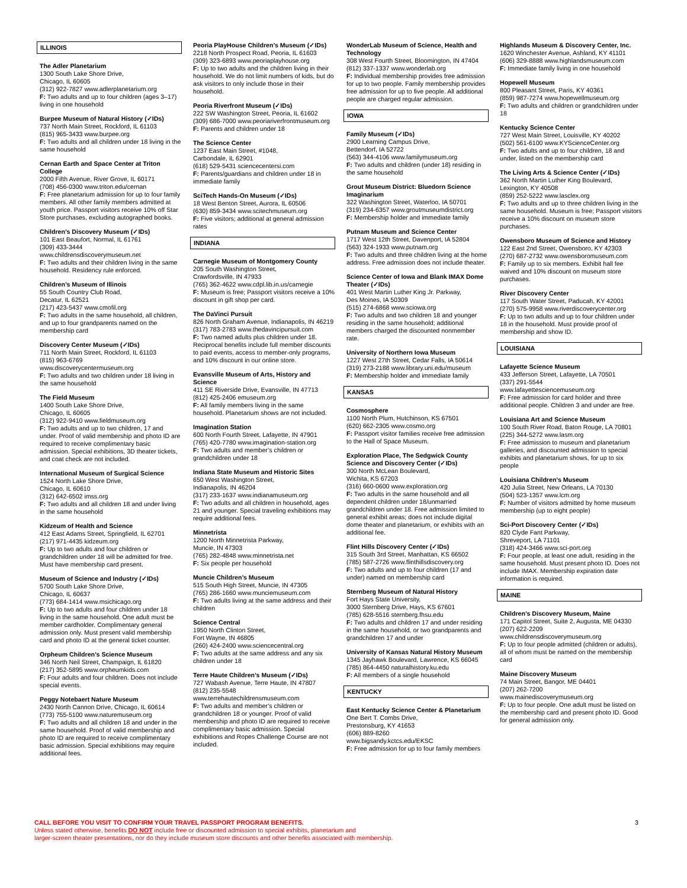ILLINOIS
The Adler Planetarium
1300 South Lake Shore Drive,
Chicago, IL 60605
(312) 922-7827 www.adlerplanetarium.org
F: Two adults and up to four children (ages 3–17) living in one household
Burpee Museum of Natural History (✓IDs)
737 North Main Street, Rockford, IL 61103
(815) 965-3433 www.burpee.org
F: Two adults and all children under 18 living in the same household
Cernan Earth and Space Center at Triton College
2000 Fifth Avenue, River Grove, IL 60171
(708) 456-0300 www.triton.edu/cernan
F: Free planetarium admission for up to four family members. All other family members admitted at youth price. Passport visitors receive 10% off Star Store purchases, excluding autographed books.
Children’s Discovery Museum (✓IDs)
101 East Beaufort, Normal, IL 61761
(309) 433-3444
www.childrensdiscoverymuseum.net
F: Two adults and their children living in the same household. Residency rule enforced.
Children’s Museum of Illinois
55 South Country Club Road,
Decatur, IL 62521
(217) 423-5437 www.cmofil.org
F: Two adults in the same household, all children, and up to four grandparents named on the membership card
Discovery Center Museum (✓IDs)
711 North Main Street, Rockford, IL 61103
(815) 963-6769
www.discoverycentermuseum.org
F: Two adults and two children under 18 living in the same household
The Field Museum
1400 South Lake Shore Drive,
Chicago, IL 60605
(312) 922-9410 www.fieldmuseum.org
F: Two adults and up to two children, 17 and under. Proof of valid membership and photo ID are required to receive complimentary basic admission. Special exhibitions, 3D theater tickets, and coat check are not included.
International Museum of Surgical Science
1524 North Lake Shore Drive,
Chicago, IL 60610
(312) 642-6502 imss.org
F: Two adults and all children 18 and under living in the same household
Kidzeum of Health and Science
412 East Adams Street, Springfield, IL 62701
(217) 971-4435 kidzeum.org
F: Up to two adults and four children or grandchildren under 18 will be admitted for free. Must have membership card present.
Museum of Science and Industry (✓IDs)
5700 South Lake Shore Drive,
Chicago, IL 60637
(773) 684-1414 www.msichicago.org
F: Up to two adults and four children under 18 living in the same household. One adult must be member cardholder. Complimentary general admission only. Must present valid membership card and photo ID at the general ticket counter.
Orpheum Children’s Science Museum
346 North Neil Street, Champaign, IL 61820
(217) 352-5895 www.orpheumkids.com
F: Four adults and four children. Does not include special events.
Peggy Notebaert Nature Museum
2430 North Cannon Drive, Chicago, IL 60614
(773) 755-5100 www.naturemuseum.org
F: Two adults and all children 18 and under in the same household. Proof of valid membership and photo ID are required to receive complimentary basic admission. Special exhibitions may require additional fees.
Peoria PlayHouse Children’s Museum (✓IDs)
2218 North Prospect Road, Peoria, IL 61603
(309) 323-6893 www.peoriaplayhouse.org
F: Up to two adults and the children living in their household. We do not limit numbers of kids, but do ask visitors to only include those in their household.
Peoria Riverfront Museum (✓IDs)
222 SW Washington Street, Peoria, IL 61602
(309) 686-7000 www.peoriariverfrontmuseum.org
F: Parents and children under 18
The Science Center
1237 East Main Street, #1048,
Carbondale, IL 62901
(618) 529-5431 sciencecentersi.com
F: Parents/guardians and children under 18 in immediate family
SciTech Hands-On Museum (✓IDs)
18 West Benton Street, Aurora, IL 60506
(630) 859-3434 www.scitechmuseum.org
F: Five visitors; additional at general admission rates
INDIANA
Carnegie Museum of Montgomery County
205 South Washington Street,
Crawfordsville, IN 47933
(765) 362-4622 www.cdpl.lib.in.us/carnegie
F: Museum is free; Passport visitors receive a 10% discount in gift shop per card.
The DaVinci Pursuit
826 North Graham Avenue, Indianapolis, IN 46219
(317) 783-2783 www.thedavincipursuit.com
F: Two named adults plus children under 18. Reciprocal benefits include full member discounts to paid events, access to member-only programs, and 10% discount in our online store.
Evansville Museum of Arts, History and Science
411 SE Riverside Drive, Evansville, IN 47713
(812) 425-2406 emuseum.org
F: All family members living in the same household. Planetarium shows are not included.
Imagination Station
600 North Fourth Street, Lafayette, IN 47901
(765) 420-7780 www.imagination-station.org
F: Two adults and member’s children or grandchildren under 18
Indiana State Museum and Historic Sites
650 West Washington Street,
Indianapolis, IN 46204
(317) 233-1637 www.indianamuseum.org
F: Two adults and all children in household, ages 21 and younger. Special traveling exhibitions may require additional fees.
Minnetrista
1200 North Minnetrista Parkway,
Muncie, IN 47303
(765) 282-4848 www.minnetrista.net
F: Six people per household
Muncie Children’s Museum
515 South High Street, Muncie, IN 47305
(765) 286-1660 www.munciemuseum.com
F: Two adults living at the same address and their children
Science Central
1950 North Clinton Street,
Fort Wayne, IN 46805
(260) 424-2400 www.sciencecentral.org
F: Two adults at the same address and any six children under 18
Terre Haute Children’s Museum (✓IDs)
727 Wabash Avenue, Terre Haute, IN 47807
(812) 235-5548
www.terrehautechildrensmuseum.com
F: Two adults and member’s children or grandchildren 18 or younger. Proof of valid membership and photo ID are required to receive complimentary basic admission. Special exhibitions and Ropes Challenge Course are not included.
WonderLab Museum of Science, Health and Technology
308 West Fourth Street, Bloomington, IN 47404
(812) 337-1337 www.wonderlab.org
F: Individual membership provides free admission for up to two people. Family membership provides free admission for up to five people. All additional people are charged regular admission.
IOWA
Family Museum (✓IDs)
2900 Learning Campus Drive,
Bettendorf, IA 52722
(563) 344-4106 www.familymuseum.org
F: Two adults and children (under 18) residing in the same household
Grout Museum District: Bluedorn Science Imaginarium
322 Washington Street, Waterloo, IA 50701
(319) 234-6357 www.groutmuseumdistrict.org
F: Membership holder and immediate family
Putnam Museum and Science Center
1717 West 12th Street, Davenport, IA 52804
(563) 324-1933 www.putnam.org
F: Two adults and three children living at the home address. Free admission does not include theater.
Science Center of Iowa and Blank IMAX Dome Theater (✓IDs)
401 West Martin Luther King Jr. Parkway,
Des Moines, IA 50309
(515) 274-6868 www.sciowa.org
F: Two adults and two children 18 and younger residing in the same household; additional members charged the discounted nonmember rate.
University of Northern Iowa Museum
1227 West 27th Street, Cedar Falls, IA 50614
(319) 273-2188 www.library.uni.edu/museum
F: Membership holder and immediate family
KANSAS
Cosmosphere
1100 North Plum, Hutchinson, KS 67501
(620) 662-2305 www.cosmo.org
F: Passport visitor families receive free admission to the Hall of Space Museum.
Exploration Place, The Sedgwick County Science and Discovery Center (✓IDs)
300 North McLean Boulevard,
Wichita, KS 67203
(316) 660-0600 www.exploration.org
F: Two adults in the same household and all dependent children under 18/unmarried grandchildren under 18. Free admission limited to general exhibit areas; does not include digital dome theater and planetarium, or exhibits with an additional fee.
Flint Hills Discovery Center (✓IDs)
315 South 3rd Street, Manhattan, KS 66502
(785) 587-2726 www.flinthillsdiscovery.org
F: Two adults and up to four children (17 and under) named on membership card
Sternberg Museum of Natural History
Fort Hays State University,
3000 Sternberg Drive, Hays, KS 67601
(785) 628-5516 sternberg.fhsu.edu
F: Two adults and children 17 and under residing in the same household, or two grandparents and grandchildren 17 and under
University of Kansas Natural History Museum
1345 Jayhawk Boulevard, Lawrence, KS 66045
(785) 864-4450 naturalhistory.ku.edu
F: All members of a single household
KENTUCKY
East Kentucky Science Center & Planetarium
One Bert T. Combs Drive,
Prestonsburg, KY 41653
(606) 889-8260
www.bigsandy.kctcs.edu/EKSC
F: Free admission for up to four family members
Highlands Museum & Discovery Center, Inc.
1620 Winchester Avenue, Ashland, KY 41101
(606) 329-8888 www.highlandsmuseum.com
F: Immediate family living in one household
Hopewell Museum
800 Pleasant Street, Paris, KY 40361
(859) 987-7274 www.hopewellmuseum.org
F: Two adults and children or grandchildren under 18
Kentucky Science Center
727 West Main Street, Louisville, KY 40202
(502) 561-6100 www.KYScienceCenter.org
F: Two adults and up to four children, 18 and under, listed on the membership card
The Living Arts & Science Center (✓IDs)
362 North Martin Luther King Boulevard,
Lexington, KY 40508
(859) 252-5222 www.lasclex.org
F: Two adults and up to three children living in the same household. Museum is free; Passport visitors receive a 10% discount on museum store purchases.
Owensboro Museum of Science and History
122 East 2nd Street, Owensboro, KY 42303
(270) 687-2732 www.owensboromuseum.com
F: Family up to six members. Exhibit hall fee waived and 10% discount on museum store purchases.
River Discovery Center
117 South Water Street, Paducah, KY 42001
(270) 575-9958 www.riverdiscoverycenter.org
F: Up to two adults and up to four children under 18 in the household. Must provide proof of membership and show ID.
LOUISIANA
Lafayette Science Museum
433 Jefferson Street, Lafayette, LA 70501
(337) 291-5544
www.lafayettesciencemuseum.org
F: Free admission for card holder and three additional people. Children 3 and under are free.
Louisiana Art and Science Museum
100 South River Road, Baton Rouge, LA 70801
(225) 344-5272 www.lasm.org
F: Free admission to museum and planetarium galleries, and discounted admission to special exhibits and planetarium shows, for up to six people
Louisiana Children’s Museum
420 Julia Street, New Orleans, LA 70130
(504) 523-1357 www.lcm.org
F: Number of visitors admitted by home museum membership (up to eight people)
Sci-Port Discovery Center (✓IDs)
820 Clyde Fant Parkway,
Shreveport, LA 71101
(318) 424-3466 www.sci-port.org
F: Four people, at least one adult, residing in the same household. Must present photo ID. Does not include IMAX. Membership expiration date information is required.
MAINE
Children’s Discovery Museum, Maine
171 Capitol Street, Suite 2, Augusta, ME 04330
(207) 622-2209
www.childrensdiscoverymuseum.org
F: Up to four people admitted (children or adults), all of whom must be named on the membership card
Maine Discovery Museum
74 Main Street, Bangor, ME 04401
(207) 262-7200
www.mainediscoverymuseum.org
F: Up to four people. One adult must be listed on the membership card and present photo ID. Good for general admission only.
3 CALL BEFORE YOU VISIT TO CONFIRM YOUR TRAVEL PASSPORT PROGRAM BENEFITS.
Unless stated otherwise, benefits DO NOT include free or discounted admission to special exhibits, planetarium and
larger-screen theater presentations, nor do they include museum store discounts and other benefits associated with membership.